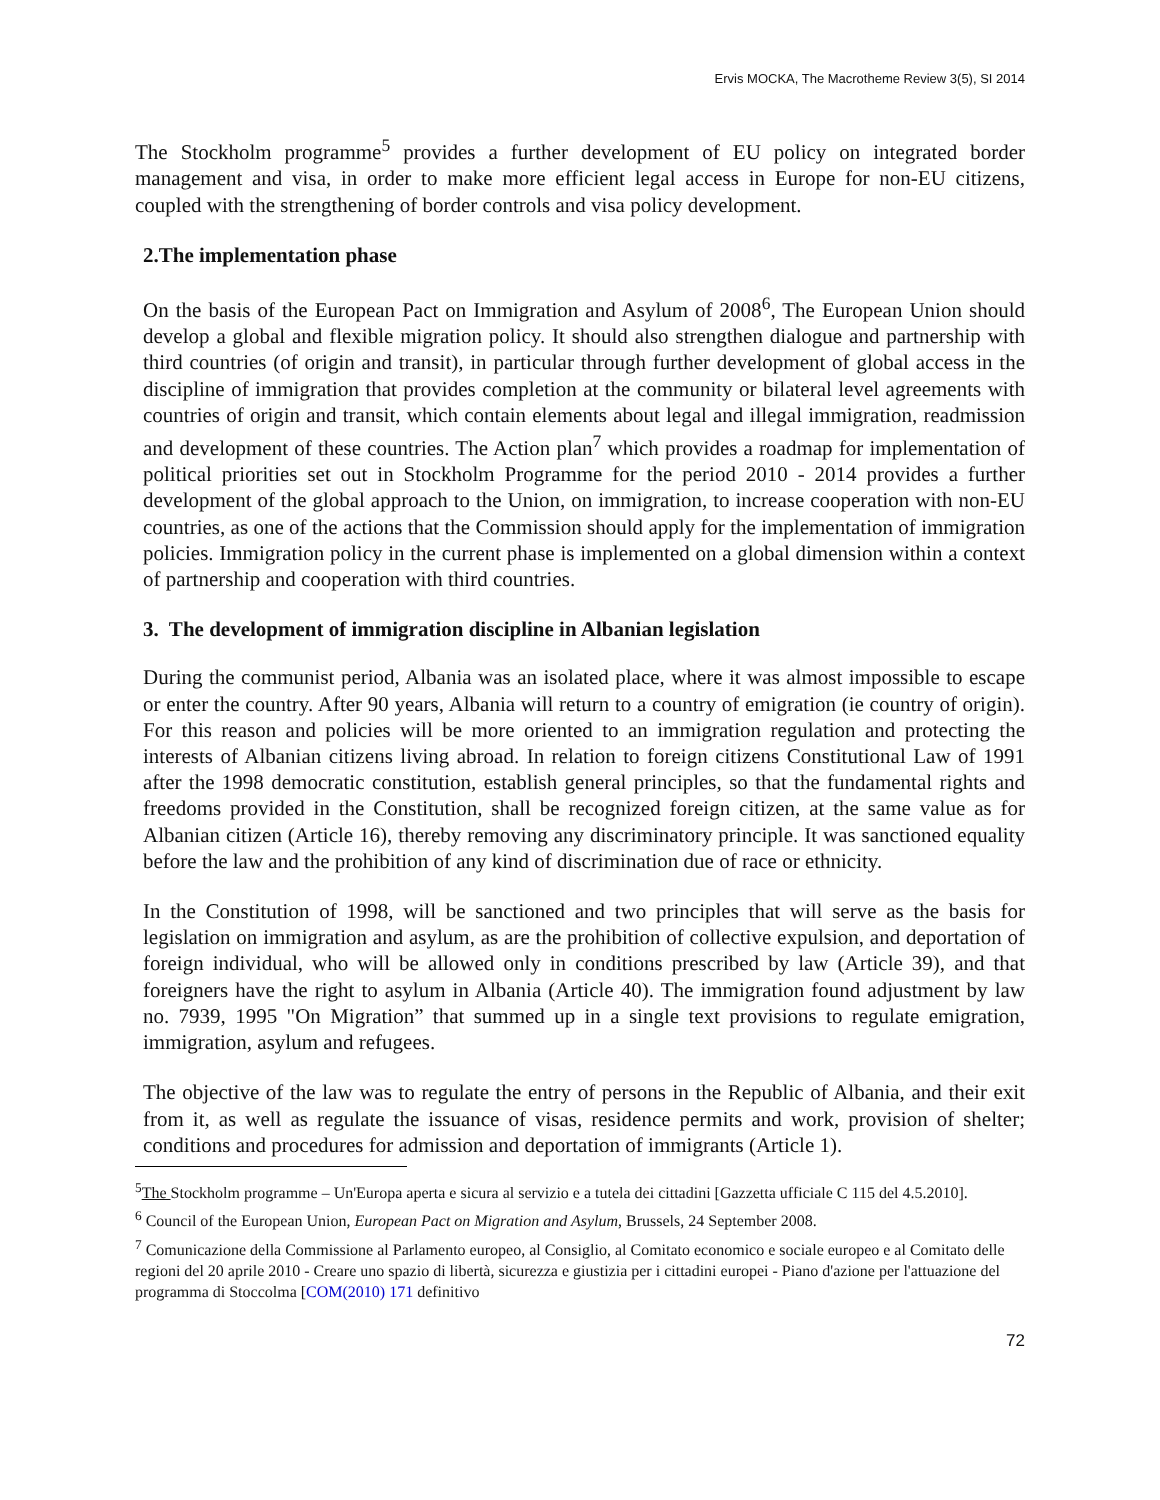Ervis MOCKA, The Macrotheme Review 3(5), SI 2014
The Stockholm programme<sup>5</sup> provides a further development of EU policy on integrated border management and visa, in order to make more efficient legal access in Europe for non-EU citizens, coupled with the strengthening of border controls and visa policy development.
2.The implementation phase
On the basis of the European Pact on Immigration and Asylum of 2008<sup>6</sup>, The European Union should develop a global and flexible migration policy. It should also strengthen dialogue and partnership with third countries (of origin and transit), in particular through further development of global access in the discipline of immigration that provides completion at the community or bilateral level agreements with countries of origin and transit, which contain elements about legal and illegal immigration, readmission and development of these countries. The Action plan<sup>7</sup> which provides a roadmap for implementation of political priorities set out in Stockholm Programme for the period 2010 - 2014 provides a further development of the global approach to the Union, on immigration, to increase cooperation with non-EU countries, as one of the actions that the Commission should apply for the implementation of immigration policies. Immigration policy in the current phase is implemented on a global dimension within a context of partnership and cooperation with third countries.
3. The development of immigration discipline in Albanian legislation
During the communist period, Albania was an isolated place, where it was almost impossible to escape or enter the country. After 90 years, Albania will return to a country of emigration (ie country of origin). For this reason and policies will be more oriented to an immigration regulation and protecting the interests of Albanian citizens living abroad. In relation to foreign citizens Constitutional Law of 1991 after the 1998 democratic constitution, establish general principles, so that the fundamental rights and freedoms provided in the Constitution, shall be recognized foreign citizen, at the same value as for Albanian citizen (Article 16), thereby removing any discriminatory principle. It was sanctioned equality before the law and the prohibition of any kind of discrimination due of race or ethnicity.
In the Constitution of 1998, will be sanctioned and two principles that will serve as the basis for legislation on immigration and asylum, as are the prohibition of collective expulsion, and deportation of foreign individual, who will be allowed only in conditions prescribed by law (Article 39), and that foreigners have the right to asylum in Albania (Article 40). The immigration found adjustment by law no. 7939, 1995 "On Migration” that summed up in a single text provisions to regulate emigration, immigration, asylum and refugees.
The objective of the law was to regulate the entry of persons in the Republic of Albania, and their exit from it, as well as regulate the issuance of visas, residence permits and work, provision of shelter; conditions and procedures for admission and deportation of immigrants (Article 1).
<sup>5</sup> The Stockholm programme – Un'Europa aperta e sicura al servizio e a tutela dei cittadini [Gazzetta ufficiale C 115 del 4.5.2010].
<sup>6</sup> Council of the European Union, European Pact on Migration and Asylum, Brussels, 24 September 2008.
<sup>7</sup> Comunicazione della Commissione al Parlamento europeo, al Consiglio, al Comitato economico e sociale europeo e al Comitato delle regioni del 20 aprile 2010 - Creare uno spazio di libertà, sicurezza e giustizia per i cittadini europei - Piano d'azione per l'attuazione del programma di Stoccolma [COM(2010) 171 definitivo
72